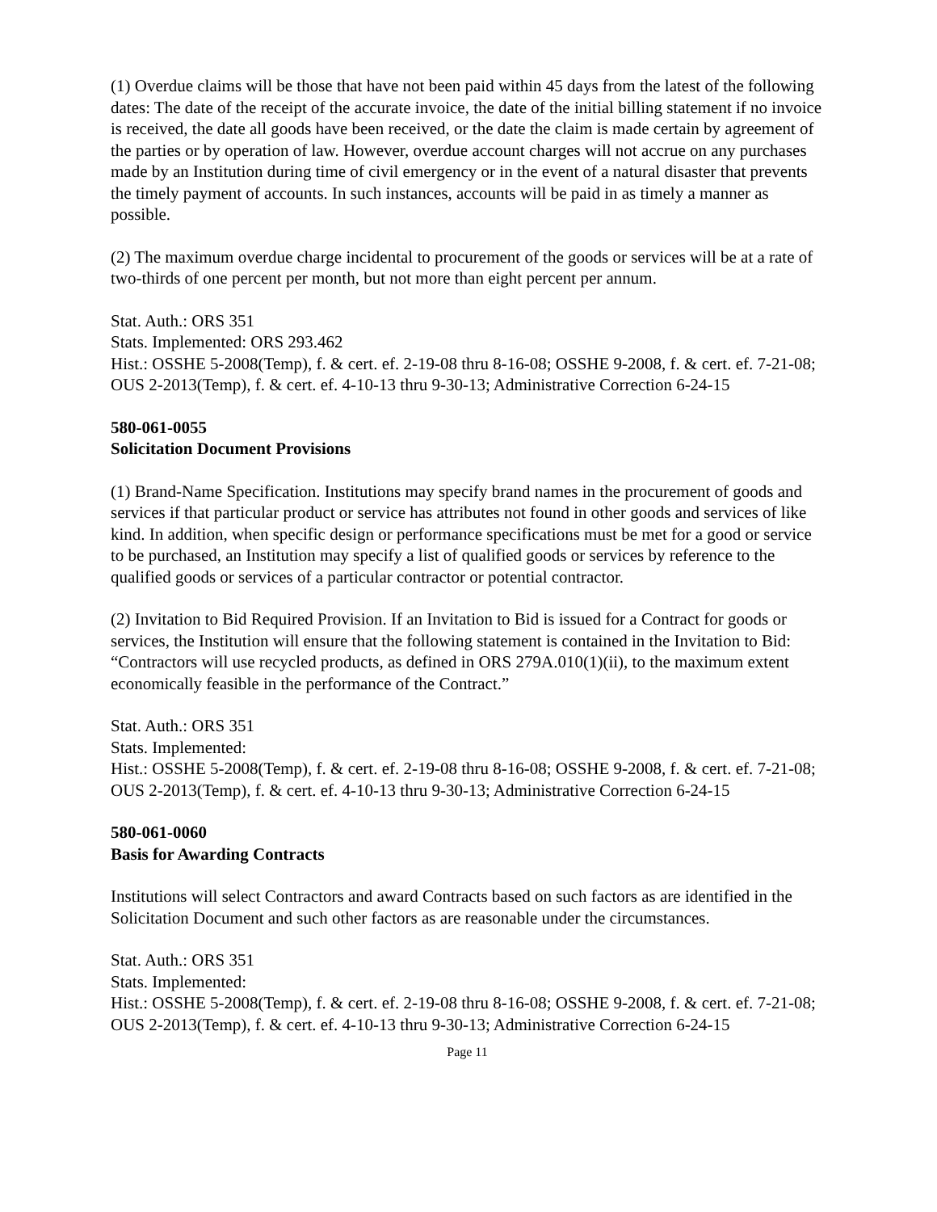(1) Overdue claims will be those that have not been paid within 45 days from the latest of the following dates: The date of the receipt of the accurate invoice, the date of the initial billing statement if no invoice is received, the date all goods have been received, or the date the claim is made certain by agreement of the parties or by operation of law. However, overdue account charges will not accrue on any purchases made by an Institution during time of civil emergency or in the event of a natural disaster that prevents the timely payment of accounts. In such instances, accounts will be paid in as timely a manner as possible.
(2) The maximum overdue charge incidental to procurement of the goods or services will be at a rate of two-thirds of one percent per month, but not more than eight percent per annum.
Stat. Auth.: ORS 351
Stats. Implemented: ORS 293.462
Hist.: OSSHE 5-2008(Temp), f. & cert. ef. 2-19-08 thru 8-16-08; OSSHE 9-2008, f. & cert. ef. 7-21-08; OUS 2-2013(Temp), f. & cert. ef. 4-10-13 thru 9-30-13; Administrative Correction 6-24-15
580-061-0055
Solicitation Document Provisions
(1) Brand-Name Specification. Institutions may specify brand names in the procurement of goods and services if that particular product or service has attributes not found in other goods and services of like kind. In addition, when specific design or performance specifications must be met for a good or service to be purchased, an Institution may specify a list of qualified goods or services by reference to the qualified goods or services of a particular contractor or potential contractor.
(2) Invitation to Bid Required Provision. If an Invitation to Bid is issued for a Contract for goods or services, the Institution will ensure that the following statement is contained in the Invitation to Bid: “Contractors will use recycled products, as defined in ORS 279A.010(1)(ii), to the maximum extent economically feasible in the performance of the Contract.”
Stat. Auth.: ORS 351
Stats. Implemented:
Hist.: OSSHE 5-2008(Temp), f. & cert. ef. 2-19-08 thru 8-16-08; OSSHE 9-2008, f. & cert. ef. 7-21-08; OUS 2-2013(Temp), f. & cert. ef. 4-10-13 thru 9-30-13; Administrative Correction 6-24-15
580-061-0060
Basis for Awarding Contracts
Institutions will select Contractors and award Contracts based on such factors as are identified in the Solicitation Document and such other factors as are reasonable under the circumstances.
Stat. Auth.: ORS 351
Stats. Implemented:
Hist.: OSSHE 5-2008(Temp), f. & cert. ef. 2-19-08 thru 8-16-08; OSSHE 9-2008, f. & cert. ef. 7-21-08; OUS 2-2013(Temp), f. & cert. ef. 4-10-13 thru 9-30-13; Administrative Correction 6-24-15
Page 11